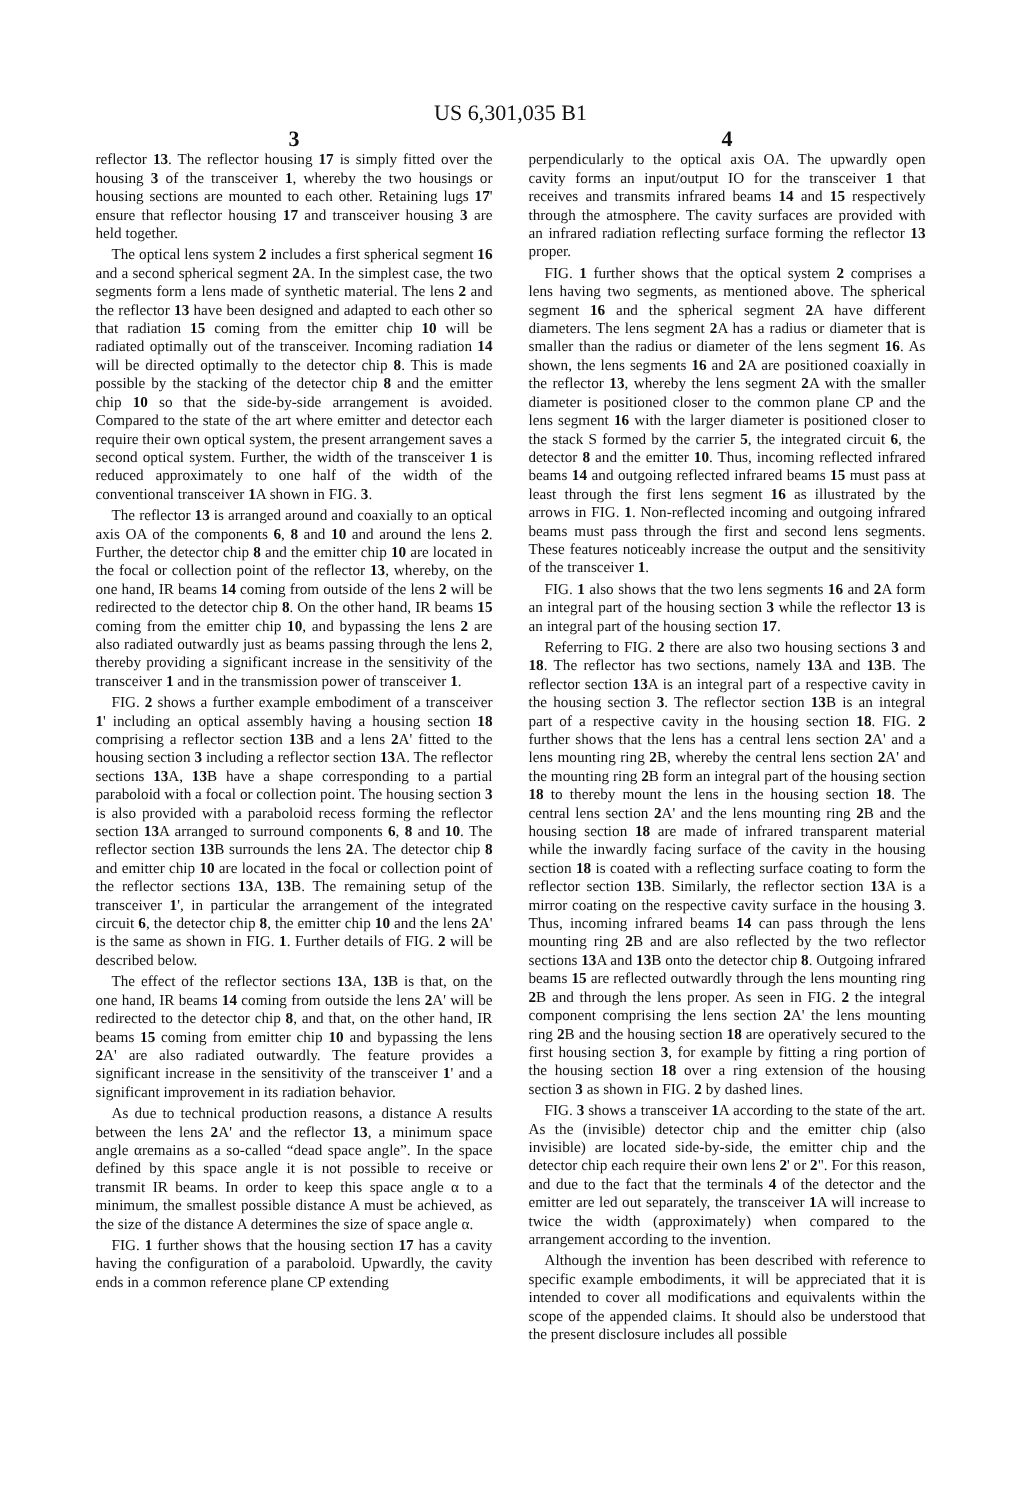US 6,301,035 B1
3
reflector 13. The reflector housing 17 is simply fitted over the housing 3 of the transceiver 1, whereby the two housings or housing sections are mounted to each other. Retaining lugs 17' ensure that reflector housing 17 and transceiver housing 3 are held together.
The optical lens system 2 includes a first spherical segment 16 and a second spherical segment 2 A. In the simplest case, the two segments form a lens made of synthetic material. The lens 2 and the reflector 13 have been designed and adapted to each other so that radiation 15 coming from the emitter chip 10 will be radiated optimally out of the transceiver. Incoming radiation 14 will be directed optimally to the detector chip 8. This is made possible by the stacking of the detector chip 8 and the emitter chip 10 so that the side-by-side arrangement is avoided. Compared to the state of the art where emitter and detector each require their own optical system, the present arrangement saves a second optical system. Further, the width of the transceiver 1 is reduced approximately to one half of the width of the conventional transceiver 1 A shown in FIG. 3.
The reflector 13 is arranged around and coaxially to an optical axis OA of the components 6, 8 and 10 and around the lens 2. Further, the detector chip 8 and the emitter chip 10 are located in the focal or collection point of the reflector 13, whereby, on the one hand, IR beams 14 coming from outside of the lens 2 will be redirected to the detector chip 8. On the other hand, IR beams 15 coming from the emitter chip 10, and bypassing the lens 2 are also radiated outwardly just as beams passing through the lens 2, thereby providing a significant increase in the sensitivity of the transceiver 1 and in the transmission power of transceiver 1.
FIG. 2 shows a further example embodiment of a transceiver 1' including an optical assembly having a housing section 18 comprising a reflector section 13 B and a lens 2 A' fitted to the housing section 3 including a reflector section 13 A. The reflector sections 13 A, 13 B have a shape corresponding to a partial paraboloid with a focal or collection point. The housing section 3 is also provided with a paraboloid recess forming the reflector section 13 A arranged to surround components 6, 8 and 10. The reflector section 13 B surrounds the lens 2 A. The detector chip 8 and emitter chip 10 are located in the focal or collection point of the reflector sections 13 A, 13 B. The remaining setup of the transceiver 1', in particular the arrangement of the integrated circuit 6, the detector chip 8, the emitter chip 10 and the lens 2 A' is the same as shown in FIG. 1. Further details of FIG. 2 will be described below.
The effect of the reflector sections 13 A, 13 B is that, on the one hand, IR beams 14 coming from outside the lens 2 A' will be redirected to the detector chip 8, and that, on the other hand, IR beams 15 coming from emitter chip 10 and bypassing the lens 2 A' are also radiated outwardly. The feature provides a significant increase in the sensitivity of the transceiver 1' and a significant improvement in its radiation behavior.
As due to technical production reasons, a distance A results between the lens 2 A' and the reflector 13, a minimum space angle αremains as a so-called “dead space angle”. In the space defined by this space angle it is not possible to receive or transmit IR beams. In order to keep this space angle α to a minimum, the smallest possible distance A must be achieved, as the size of the distance A determines the size of space angle α.
FIG. 1 further shows that the housing section 17 has a cavity having the configuration of a paraboloid. Upwardly, the cavity ends in a common reference plane CP extending
4
perpendicularly to the optical axis OA. The upwardly open cavity forms an input/output IO for the transceiver 1 that receives and transmits infrared beams 14 and 15 respectively through the atmosphere. The cavity surfaces are provided with an infrared radiation reflecting surface forming the reflector 13 proper.
FIG. 1 further shows that the optical system 2 comprises a lens having two segments, as mentioned above. The spherical segment 16 and the spherical segment 2 A have different diameters. The lens segment 2 A has a radius or diameter that is smaller than the radius or diameter of the lens segment 16. As shown, the lens segments 16 and 2 A are positioned coaxially in the reflector 13, whereby the lens segment 2 A with the smaller diameter is positioned closer to the common plane CP and the lens segment 16 with the larger diameter is positioned closer to the stack S formed by the carrier 5, the integrated circuit 6, the detector 8 and the emitter 10. Thus, incoming reflected infrared beams 14 and outgoing reflected infrared beams 15 must pass at least through the first lens segment 16 as illustrated by the arrows in FIG. 1. Non-reflected incoming and outgoing infrared beams must pass through the first and second lens segments. These features noticeably increase the output and the sensitivity of the transceiver 1.
FIG. 1 also shows that the two lens segments 16 and 2 A form an integral part of the housing section 3 while the reflector 13 is an integral part of the housing section 17.
Referring to FIG. 2 there are also two housing sections 3 and 18. The reflector has two sections, namely 13 A and 13 B. The reflector section 13 A is an integral part of a respective cavity in the housing section 3. The reflector section 13 B is an integral part of a respective cavity in the housing section 18. FIG. 2 further shows that the lens has a central lens section 2 A' and a lens mounting ring 2 B, whereby the central lens section 2 A' and the mounting ring 2 B form an integral part of the housing section 18 to thereby mount the lens in the housing section 18. The central lens section 2 A' and the lens mounting ring 2 B and the housing section 18 are made of infrared transparent material while the inwardly facing surface of the cavity in the housing section 18 is coated with a reflecting surface coating to form the reflector section 13 B. Similarly, the reflector section 13 A is a mirror coating on the respective cavity surface in the housing 3. Thus, incoming infrared beams 14 can pass through the lens mounting ring 2 B and are also reflected by the two reflector sections 13 A and 13 B onto the detector chip 8. Outgoing infrared beams 15 are reflected outwardly through the lens mounting ring 2 B and through the lens proper. As seen in FIG. 2 the integral component comprising the lens section 2 A' the lens mounting ring 2 B and the housing section 18 are operatively secured to the first housing section 3, for example by fitting a ring portion of the housing section 18 over a ring extension of the housing section 3 as shown in FIG. 2 by dashed lines.
FIG. 3 shows a transceiver 1 A according to the state of the art. As the (invisible) detector chip and the emitter chip (also invisible) are located side-by-side, the emitter chip and the detector chip each require their own lens 2' or 2". For this reason, and due to the fact that the terminals 4 of the detector and the emitter are led out separately, the transceiver 1 A will increase to twice the width (approximately) when compared to the arrangement according to the invention.
Although the invention has been described with reference to specific example embodiments, it will be appreciated that it is intended to cover all modifications and equivalents within the scope of the appended claims. It should also be understood that the present disclosure includes all possible